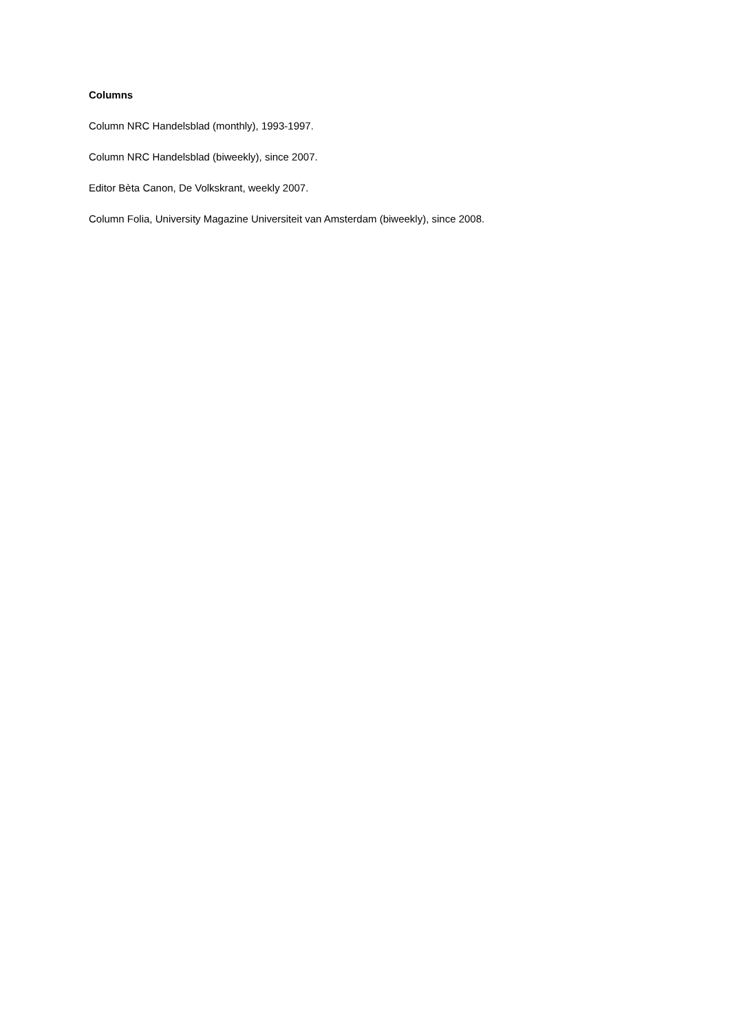Columns
Column NRC Handelsblad (monthly), 1993-1997.
Column NRC Handelsblad (biweekly), since 2007.
Editor Bèta Canon, De Volkskrant, weekly 2007.
Column Folia, University Magazine Universiteit van Amsterdam (biweekly), since 2008.